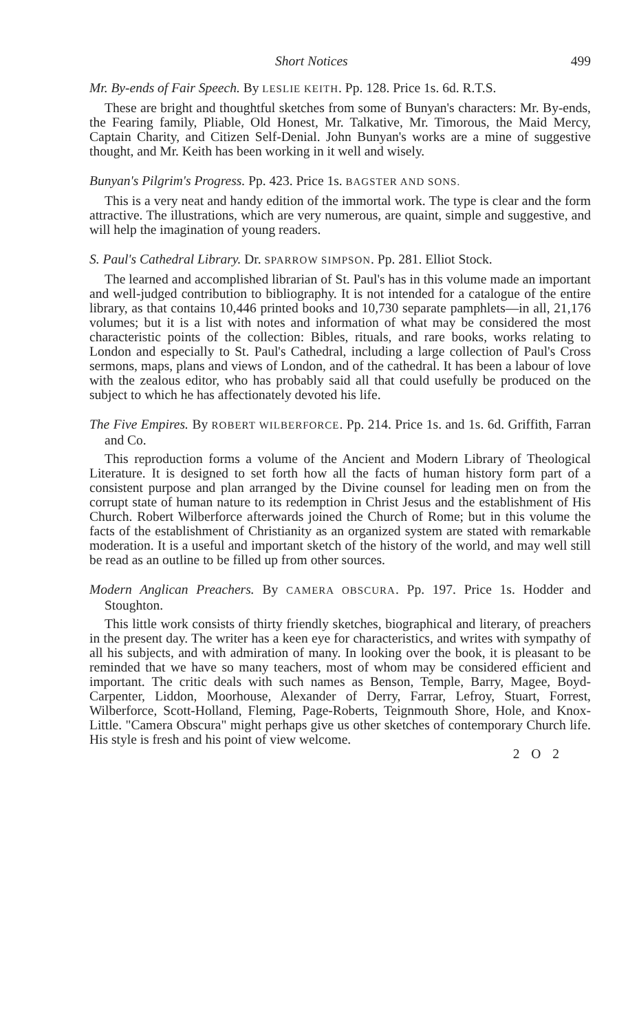Short Notices 499
Mr. By-ends of Fair Speech. By LESLIE KEITH. Pp. 128. Price 1s. 6d. R.T.S.
These are bright and thoughtful sketches from some of Bunyan's characters: Mr. By-ends, the Fearing family, Pliable, Old Honest, Mr. Talkative, Mr. Timorous, the Maid Mercy, Captain Charity, and Citizen Self-Denial. John Bunyan's works are a mine of suggestive thought, and Mr. Keith has been working in it well and wisely.
Bunyan's Pilgrim's Progress. Pp. 423. Price 1s. BAGSTER AND SONS.
This is a very neat and handy edition of the immortal work. The type is clear and the form attractive. The illustrations, which are very numerous, are quaint, simple and suggestive, and will help the imagination of young readers.
S. Paul's Cathedral Library. Dr. SPARROW SIMPSON. Pp. 281. Elliot Stock.
The learned and accomplished librarian of St. Paul's has in this volume made an important and well-judged contribution to bibliography. It is not intended for a catalogue of the entire library, as that contains 10,446 printed books and 10,730 separate pamphlets—in all, 21,176 volumes; but it is a list with notes and information of what may be considered the most characteristic points of the collection: Bibles, rituals, and rare books, works relating to London and especially to St. Paul's Cathedral, including a large collection of Paul's Cross sermons, maps, plans and views of London, and of the cathedral. It has been a labour of love with the zealous editor, who has probably said all that could usefully be produced on the subject to which he has affectionately devoted his life.
The Five Empires. By ROBERT WILBERFORCE. Pp. 214. Price 1s. and 1s. 6d. Griffith, Farran and Co.
This reproduction forms a volume of the Ancient and Modern Library of Theological Literature. It is designed to set forth how all the facts of human history form part of a consistent purpose and plan arranged by the Divine counsel for leading men on from the corrupt state of human nature to its redemption in Christ Jesus and the establishment of His Church. Robert Wilberforce afterwards joined the Church of Rome; but in this volume the facts of the establishment of Christianity as an organized system are stated with remarkable moderation. It is a useful and important sketch of the history of the world, and may well still be read as an outline to be filled up from other sources.
Modern Anglican Preachers. By CAMERA OBSCURA. Pp. 197. Price 1s. Hodder and Stoughton.
This little work consists of thirty friendly sketches, biographical and literary, of preachers in the present day. The writer has a keen eye for characteristics, and writes with sympathy of all his subjects, and with admiration of many. In looking over the book, it is pleasant to be reminded that we have so many teachers, most of whom may be considered efficient and important. The critic deals with such names as Benson, Temple, Barry, Magee, Boyd-Carpenter, Liddon, Moorhouse, Alexander of Derry, Farrar, Lefroy, Stuart, Forrest, Wilberforce, Scott-Holland, Fleming, Page-Roberts, Teignmouth Shore, Hole, and Knox-Little. "Camera Obscura" might perhaps give us other sketches of contemporary Church life. His style is fresh and his point of view welcome.
2 O 2